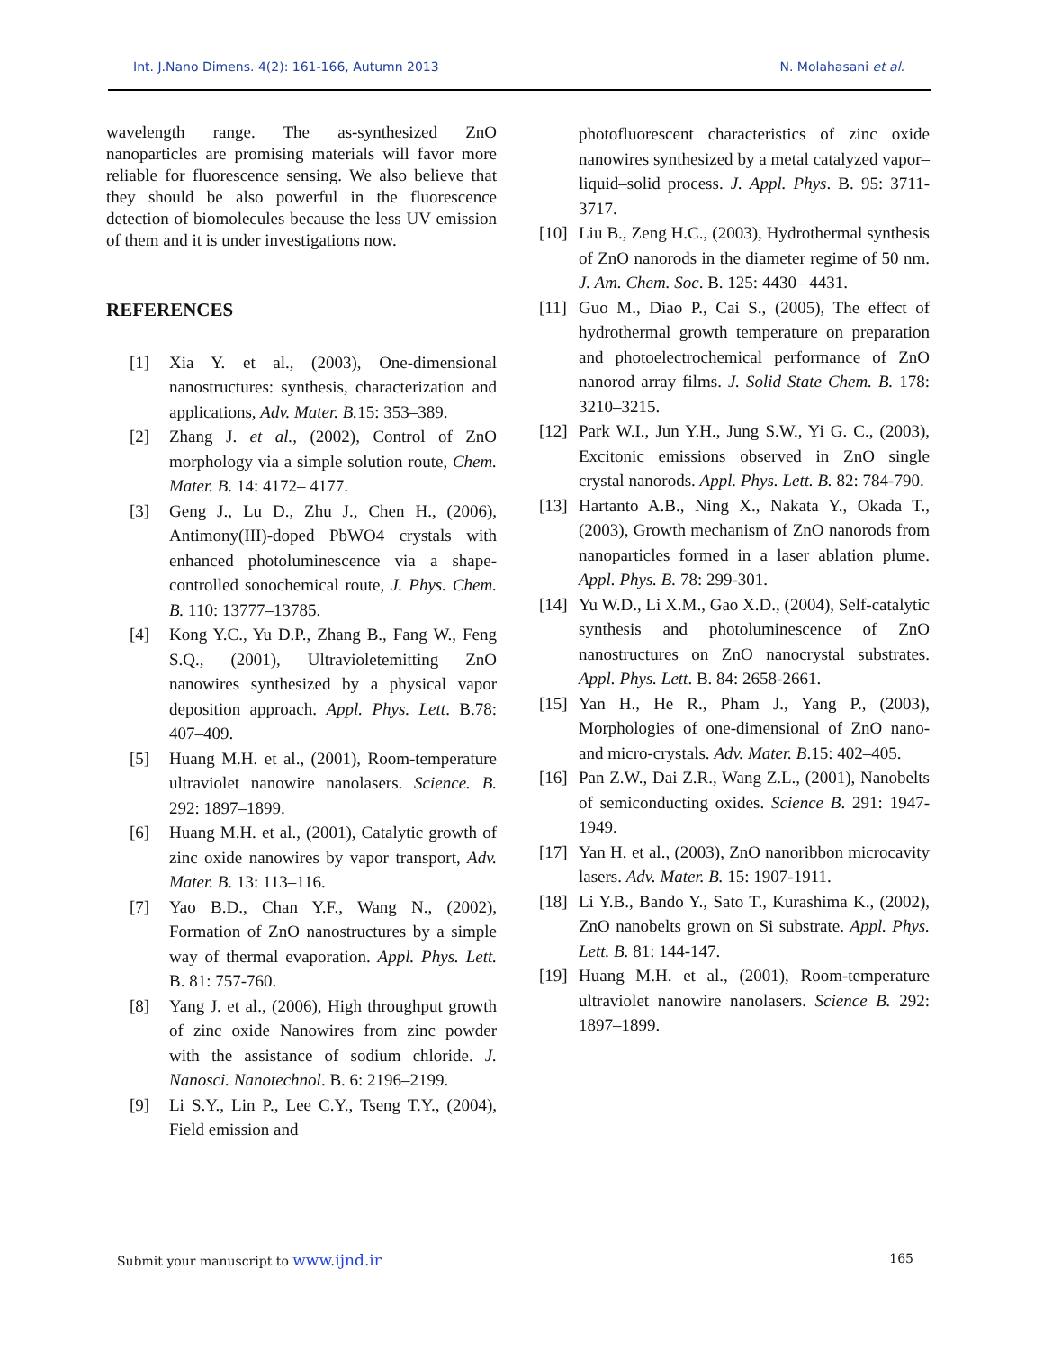Int. J.Nano Dimens. 4(2): 161-166, Autumn 2013 N. Molahasani et al.
wavelength range. The as-synthesized ZnO nanoparticles are promising materials will favor more reliable for fluorescence sensing. We also believe that they should be also powerful in the fluorescence detection of biomolecules because the less UV emission of them and it is under investigations now.
REFERENCES
[1] Xia Y. et al., (2003), One-dimensional nanostructures: synthesis, characterization and applications, Adv. Mater. B. 15: 353–389.
[2] Zhang J. et al., (2002), Control of ZnO morphology via a simple solution route, Chem. Mater. B. 14: 4172– 4177.
[3] Geng J., Lu D., Zhu J., Chen H., (2006), Antimony(III)-doped PbWO4 crystals with enhanced photoluminescence via a shape-controlled sonochemical route, J. Phys. Chem. B. 110: 13777–13785.
[4] Kong Y.C., Yu D.P., Zhang B., Fang W., Feng S.Q., (2001), Ultravioletemitting ZnO nanowires synthesized by a physical vapor deposition approach. Appl. Phys. Lett. B.78: 407–409.
[5] Huang M.H. et al., (2001), Room-temperature ultraviolet nanowire nanolasers. Science. B. 292: 1897–1899.
[6] Huang M.H. et al., (2001), Catalytic growth of zinc oxide nanowires by vapor transport, Adv. Mater. B. 13: 113–116.
[7] Yao B.D., Chan Y.F., Wang N., (2002), Formation of ZnO nanostructures by a simple way of thermal evaporation. Appl. Phys. Lett. B. 81: 757-760.
[8] Yang J. et al., (2006), High throughput growth of zinc oxide Nanowires from zinc powder with the assistance of sodium chloride. J. Nanosci. Nanotechnol. B. 6: 2196–2199.
[9] Li S.Y., Lin P., Lee C.Y., Tseng T.Y., (2004), Field emission and
photofluorescent characteristics of zinc oxide nanowires synthesized by a metal catalyzed vapor–liquid–solid process. J. Appl. Phys. B. 95: 3711-3717.
[10] Liu B., Zeng H.C., (2003), Hydrothermal synthesis of ZnO nanorods in the diameter regime of 50 nm. J. Am. Chem. Soc. B. 125: 4430– 4431.
[11] Guo M., Diao P., Cai S., (2005), The effect of hydrothermal growth temperature on preparation and photoelectrochemical performance of ZnO nanorod array films. J. Solid State Chem. B. 178: 3210–3215.
[12] Park W.I., Jun Y.H., Jung S.W., Yi G. C., (2003), Excitonic emissions observed in ZnO single crystal nanorods. Appl. Phys. Lett. B. 82: 784-790.
[13] Hartanto A.B., Ning X., Nakata Y., Okada T., (2003), Growth mechanism of ZnO nanorods from nanoparticles formed in a laser ablation plume. Appl. Phys. B. 78: 299-301.
[14] Yu W.D., Li X.M., Gao X.D., (2004), Self-catalytic synthesis and photoluminescence of ZnO nanostructures on ZnO nanocrystal substrates. Appl. Phys. Lett. B. 84: 2658-2661.
[15] Yan H., He R., Pham J., Yang P., (2003), Morphologies of one-dimensional of ZnO nano- and micro-crystals. Adv. Mater. B.15: 402–405.
[16] Pan Z.W., Dai Z.R., Wang Z.L., (2001), Nanobelts of semiconducting oxides. Science B. 291: 1947-1949.
[17] Yan H. et al., (2003), ZnO nanoribbon microcavity lasers. Adv. Mater. B. 15: 1907-1911.
[18] Li Y.B., Bando Y., Sato T., Kurashima K., (2002), ZnO nanobelts grown on Si substrate. Appl. Phys. Lett. B. 81: 144-147.
[19] Huang M.H. et al., (2001), Room-temperature ultraviolet nanowire nanolasers. Science B. 292: 1897–1899.
Submit your manuscript to www.ijnd.ir 165